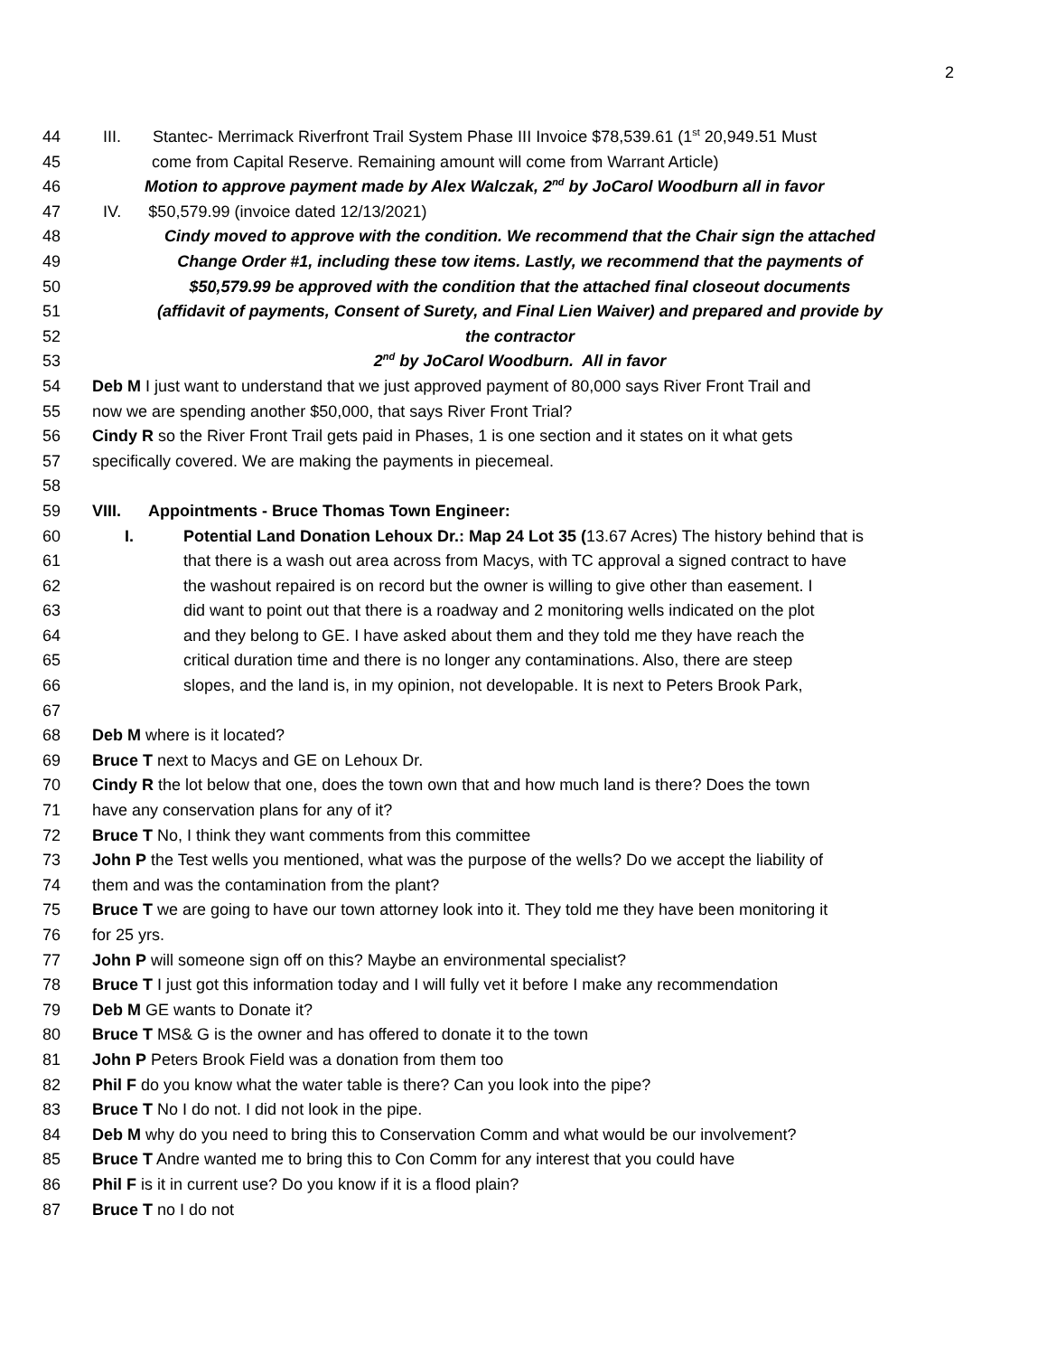2
44 III. Stantec- Merrimack Riverfront Trail System Phase III Invoice $78,539.61 (1<sup>st</sup> 20,949.51 Must
45 come from Capital Reserve. Remaining amount will come from Warrant Article)
46 Motion to approve payment made by Alex Walczak, 2<sup>nd</sup> by JoCarol Woodburn all in favor
47 IV. $50,579.99 (invoice dated 12/13/2021)
48 Cindy moved to approve with the condition. We recommend that the Chair sign the attached
49 Change Order #1, including these tow items. Lastly, we recommend that the payments of
50 $50,579.99 be approved with the condition that the attached final closeout documents
51 (affidavit of payments, Consent of Surety, and Final Lien Waiver) and prepared and provide by
52 the contractor
53 2<sup>nd</sup> by JoCarol Woodburn. All in favor
54 Deb M I just want to understand that we just approved payment of 80,000 says River Front Trail and
55 now we are spending another $50,000, that says River Front Trial?
56 Cindy R so the River Front Trail gets paid in Phases, 1 is one section and it states on it what gets
57 specifically covered. We are making the payments in piecemeal.
58
59 VIII. Appointments - Bruce Thomas Town Engineer:
60 I. Potential Land Donation Lehoux Dr.: Map 24 Lot 35 (13.67 Acres) The history behind that is
61 that there is a wash out area across from Macys, with TC approval a signed contract to have
62 the washout repaired is on record but the owner is willing to give other than easement. I
63 did want to point out that there is a roadway and 2 monitoring wells indicated on the plot
64 and they belong to GE. I have asked about them and they told me they have reach the
65 critical duration time and there is no longer any contaminations. Also, there are steep
66 slopes, and the land is, in my opinion, not developable. It is next to Peters Brook Park,
67
68 Deb M where is it located?
69 Bruce T next to Macys and GE on Lehoux Dr.
70 Cindy R the lot below that one, does the town own that and how much land is there? Does the town
71 have any conservation plans for any of it?
72 Bruce T No, I think they want comments from this committee
73 John P the Test wells you mentioned, what was the purpose of the wells? Do we accept the liability of
74 them and was the contamination from the plant?
75 Bruce T we are going to have our town attorney look into it. They told me they have been monitoring it
76 for 25 yrs.
77 John P will someone sign off on this? Maybe an environmental specialist?
78 Bruce T I just got this information today and I will fully vet it before I make any recommendation
79 Deb M GE wants to Donate it?
80 Bruce T MS& G is the owner and has offered to donate it to the town
81 John P Peters Brook Field was a donation from them too
82 Phil F do you know what the water table is there? Can you look into the pipe?
83 Bruce T No I do not. I did not look in the pipe.
84 Deb M why do you need to bring this to Conservation Comm and what would be our involvement?
85 Bruce T Andre wanted me to bring this to Con Comm for any interest that you could have
86 Phil F is it in current use? Do you know if it is a flood plain?
87 Bruce T no I do not